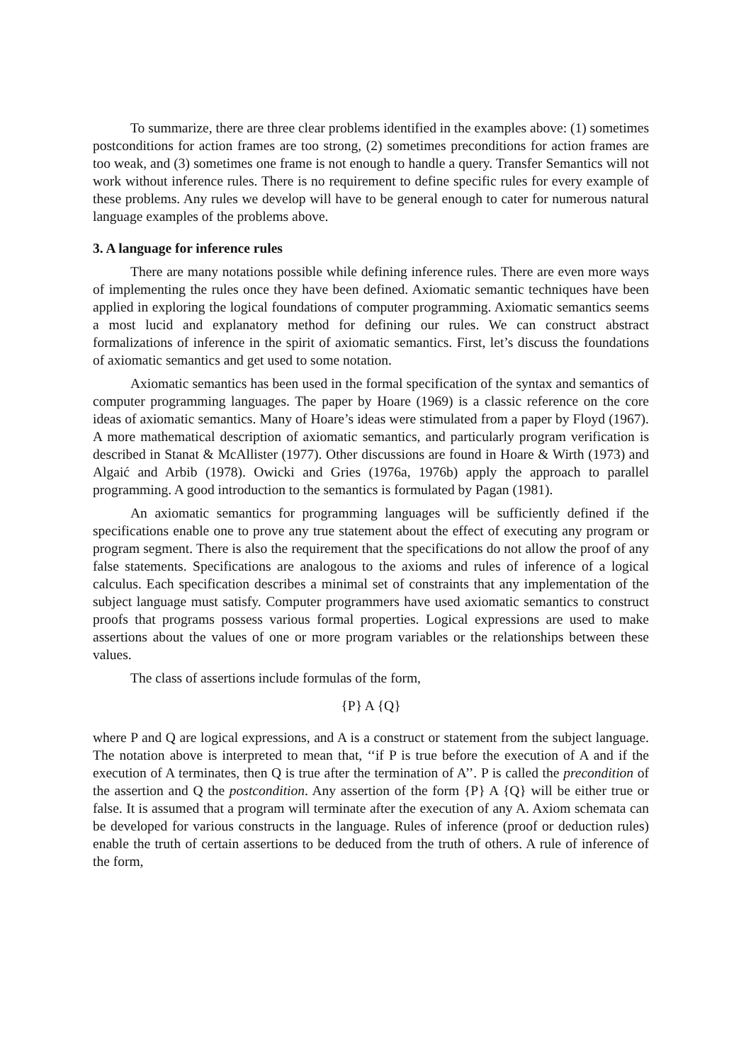To summarize, there are three clear problems identified in the examples above: (1) sometimes postconditions for action frames are too strong, (2) sometimes preconditions for action frames are too weak, and (3) sometimes one frame is not enough to handle a query. Transfer Semantics will not work without inference rules. There is no requirement to define specific rules for every example of these problems. Any rules we develop will have to be general enough to cater for numerous natural language examples of the problems above.
3. A language for inference rules
There are many notations possible while defining inference rules. There are even more ways of implementing the rules once they have been defined. Axiomatic semantic techniques have been applied in exploring the logical foundations of computer programming. Axiomatic semantics seems a most lucid and explanatory method for defining our rules. We can construct abstract formalizations of inference in the spirit of axiomatic semantics. First, let’s discuss the foundations of axiomatic semantics and get used to some notation.
Axiomatic semantics has been used in the formal specification of the syntax and semantics of computer programming languages. The paper by Hoare (1969) is a classic reference on the core ideas of axiomatic semantics. Many of Hoare’s ideas were stimulated from a paper by Floyd (1967). A more mathematical description of axiomatic semantics, and particularly program verification is described in Stanat & McAllister (1977). Other discussions are found in Hoare & Wirth (1973) and Algaić and Arbib (1978). Owicki and Gries (1976a, 1976b) apply the approach to parallel programming. A good introduction to the semantics is formulated by Pagan (1981).
An axiomatic semantics for programming languages will be sufficiently defined if the specifications enable one to prove any true statement about the effect of executing any program or program segment. There is also the requirement that the specifications do not allow the proof of any false statements. Specifications are analogous to the axioms and rules of inference of a logical calculus. Each specification describes a minimal set of constraints that any implementation of the subject language must satisfy. Computer programmers have used axiomatic semantics to construct proofs that programs possess various formal properties. Logical expressions are used to make assertions about the values of one or more program variables or the relationships between these values.
The class of assertions include formulas of the form,
{P} A {Q}
where P and Q are logical expressions, and A is a construct or statement from the subject language. The notation above is interpreted to mean that, ‘‘if P is true before the execution of A and if the execution of A terminates, then Q is true after the termination of A’’. P is called the precondition of the assertion and Q the postcondition. Any assertion of the form {P} A {Q} will be either true or false. It is assumed that a program will terminate after the execution of any A. Axiom schemata can be developed for various constructs in the language. Rules of inference (proof or deduction rules) enable the truth of certain assertions to be deduced from the truth of others. A rule of inference of the form,